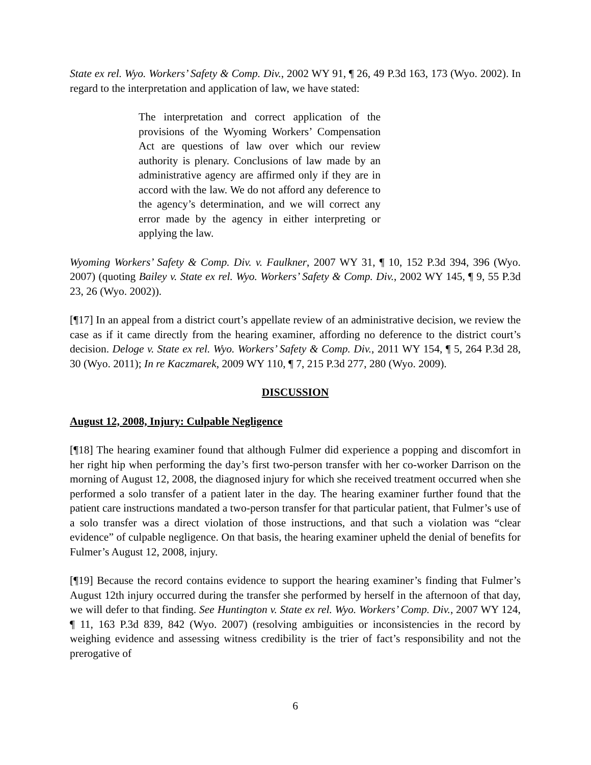State ex rel. Wyo. Workers’ Safety & Comp. Div., 2002 WY 91, ¶ 26, 49 P.3d 163, 173 (Wyo. 2002). In regard to the interpretation and application of law, we have stated:
The interpretation and correct application of the provisions of the Wyoming Workers’ Compensation Act are questions of law over which our review authority is plenary. Conclusions of law made by an administrative agency are affirmed only if they are in accord with the law. We do not afford any deference to the agency’s determination, and we will correct any error made by the agency in either interpreting or applying the law.
Wyoming Workers’ Safety & Comp. Div. v. Faulkner, 2007 WY 31, ¶ 10, 152 P.3d 394, 396 (Wyo. 2007) (quoting Bailey v. State ex rel. Wyo. Workers’ Safety & Comp. Div., 2002 WY 145, ¶ 9, 55 P.3d 23, 26 (Wyo. 2002)).
[¶17] In an appeal from a district court’s appellate review of an administrative decision, we review the case as if it came directly from the hearing examiner, affording no deference to the district court’s decision. Deloge v. State ex rel. Wyo. Workers’ Safety & Comp. Div., 2011 WY 154, ¶ 5, 264 P.3d 28, 30 (Wyo. 2011); In re Kaczmarek, 2009 WY 110, ¶ 7, 215 P.3d 277, 280 (Wyo. 2009).
DISCUSSION
August 12, 2008, Injury: Culpable Negligence
[¶18] The hearing examiner found that although Fulmer did experience a popping and discomfort in her right hip when performing the day’s first two-person transfer with her co-worker Darrison on the morning of August 12, 2008, the diagnosed injury for which she received treatment occurred when she performed a solo transfer of a patient later in the day. The hearing examiner further found that the patient care instructions mandated a two-person transfer for that particular patient, that Fulmer’s use of a solo transfer was a direct violation of those instructions, and that such a violation was “clear evidence” of culpable negligence. On that basis, the hearing examiner upheld the denial of benefits for Fulmer’s August 12, 2008, injury.
[¶19] Because the record contains evidence to support the hearing examiner’s finding that Fulmer’s August 12th injury occurred during the transfer she performed by herself in the afternoon of that day, we will defer to that finding. See Huntington v. State ex rel. Wyo. Workers’ Comp. Div., 2007 WY 124, ¶ 11, 163 P.3d 839, 842 (Wyo. 2007) (resolving ambiguities or inconsistencies in the record by weighing evidence and assessing witness credibility is the trier of fact’s responsibility and not the prerogative of
6